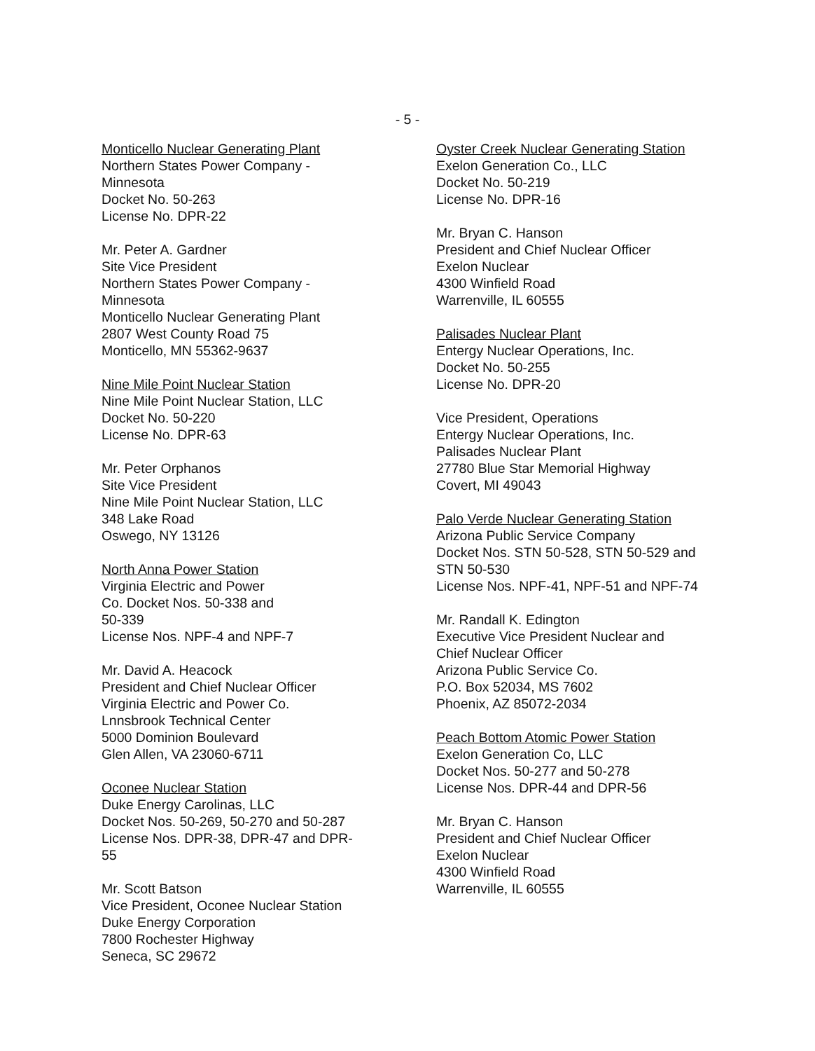- 5 -
Monticello Nuclear Generating Plant
Northern States Power Company -
Minnesota
Docket No. 50-263
License No. DPR-22
Mr. Peter A. Gardner
Site Vice President
Northern States Power Company -
Minnesota
Monticello Nuclear Generating Plant
2807 West County Road 75
Monticello, MN 55362-9637
Nine Mile Point Nuclear Station
Nine Mile Point Nuclear Station, LLC
Docket No. 50-220
License No. DPR-63
Mr. Peter Orphanos
Site Vice President
Nine Mile Point Nuclear Station, LLC
348 Lake Road
Oswego, NY 13126
North Anna Power Station
Virginia Electric and Power
Co. Docket Nos. 50-338 and
50-339
License Nos. NPF-4 and NPF-7
Mr. David A. Heacock
President and Chief Nuclear Officer
Virginia Electric and Power Co.
Lnnsbrook Technical Center
5000 Dominion Boulevard
Glen Allen, VA 23060-6711
Oconee Nuclear Station
Duke Energy Carolinas, LLC
Docket Nos. 50-269, 50-270 and 50-287
License Nos. DPR-38, DPR-47 and DPR-
55
Mr. Scott Batson
Vice President, Oconee Nuclear Station
Duke Energy Corporation
7800 Rochester Highway
Seneca, SC 29672
Oyster Creek Nuclear Generating Station
Exelon Generation Co., LLC
Docket No. 50-219
License No. DPR-16
Mr. Bryan C. Hanson
President and Chief Nuclear Officer
Exelon Nuclear
4300 Winfield Road
Warrenville, IL 60555
Palisades Nuclear Plant
Entergy Nuclear Operations, Inc.
Docket No. 50-255
License No. DPR-20
Vice President, Operations
Entergy Nuclear Operations, Inc.
Palisades Nuclear Plant
27780 Blue Star Memorial Highway
Covert, MI 49043
Palo Verde Nuclear Generating Station
Arizona Public Service Company
Docket Nos. STN 50-528, STN 50-529 and
STN 50-530
License Nos. NPF-41, NPF-51 and NPF-74
Mr. Randall K. Edington
Executive Vice President Nuclear and
Chief Nuclear Officer
Arizona Public Service Co.
P.O. Box 52034, MS 7602
Phoenix, AZ 85072-2034
Peach Bottom Atomic Power Station
Exelon Generation Co, LLC
Docket Nos. 50-277 and 50-278
License Nos. DPR-44 and DPR-56
Mr. Bryan C. Hanson
President and Chief Nuclear Officer
Exelon Nuclear
4300 Winfield Road
Warrenville, IL 60555